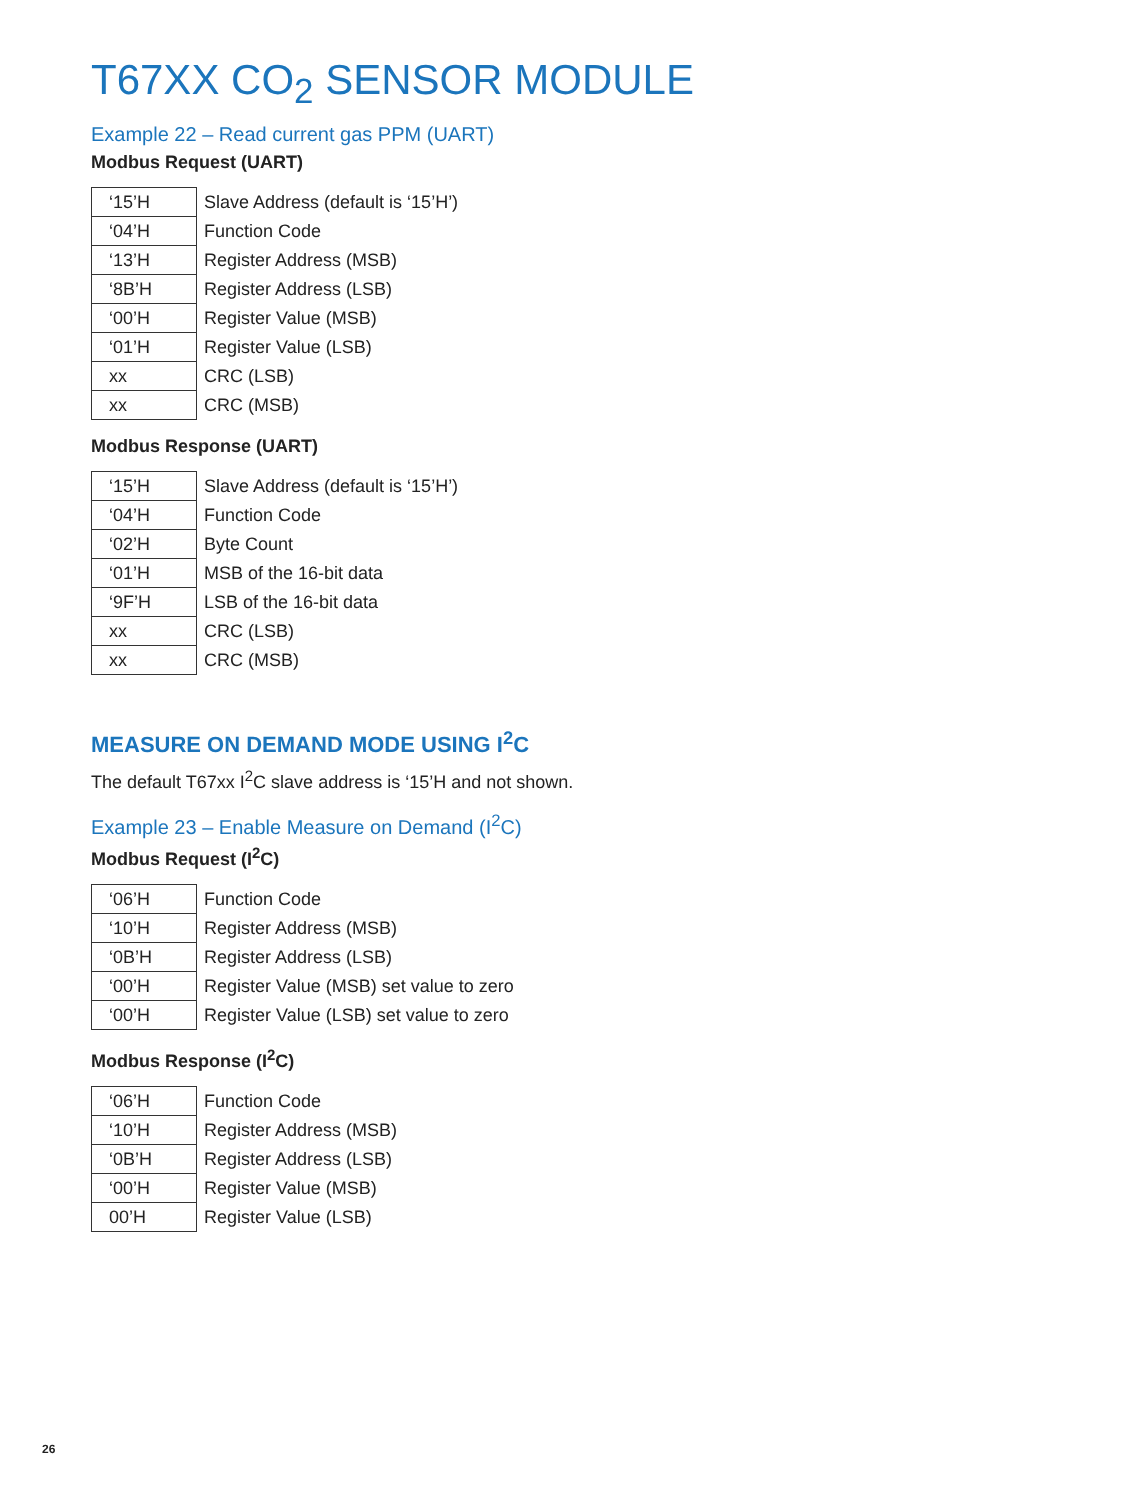T67XX CO<sub>2</sub> SENSOR MODULE
Example 22 – Read current gas PPM (UART)
Modbus Request (UART)
| ‘15’H | Slave Address (default is ‘15’H’) |
| ‘04’H | Function Code |
| ‘13’H | Register Address (MSB) |
| ‘8B’H | Register Address (LSB) |
| ‘00’H | Register Value (MSB) |
| ‘01’H | Register Value (LSB) |
| xx | CRC (LSB) |
| xx | CRC (MSB) |
Modbus Response (UART)
| ‘15’H | Slave Address (default is ‘15’H’) |
| ‘04’H | Function Code |
| ‘02’H | Byte Count |
| ‘01’H | MSB of the 16-bit data |
| ‘9F’H | LSB of the 16-bit data |
| xx | CRC (LSB) |
| xx | CRC (MSB) |
MEASURE ON DEMAND MODE USING I<sup>2</sup>C
The default T67xx I<sup>2</sup>C slave address is ‘15’H and not shown.
Example 23 – Enable Measure on Demand (I<sup>2</sup>C)
Modbus Request (I<sup>2</sup>C)
| ‘06’H | Function Code |
| ‘10’H | Register Address (MSB) |
| ‘0B’H | Register Address (LSB) |
| ‘00’H | Register Value (MSB) set value to zero |
| ‘00’H | Register Value (LSB) set value to zero |
Modbus Response (I<sup>2</sup>C)
| ‘06’H | Function Code |
| ‘10’H | Register Address (MSB) |
| ‘0B’H | Register Address (LSB) |
| ‘00’H | Register Value (MSB) |
| 00’H | Register Value (LSB) |
26